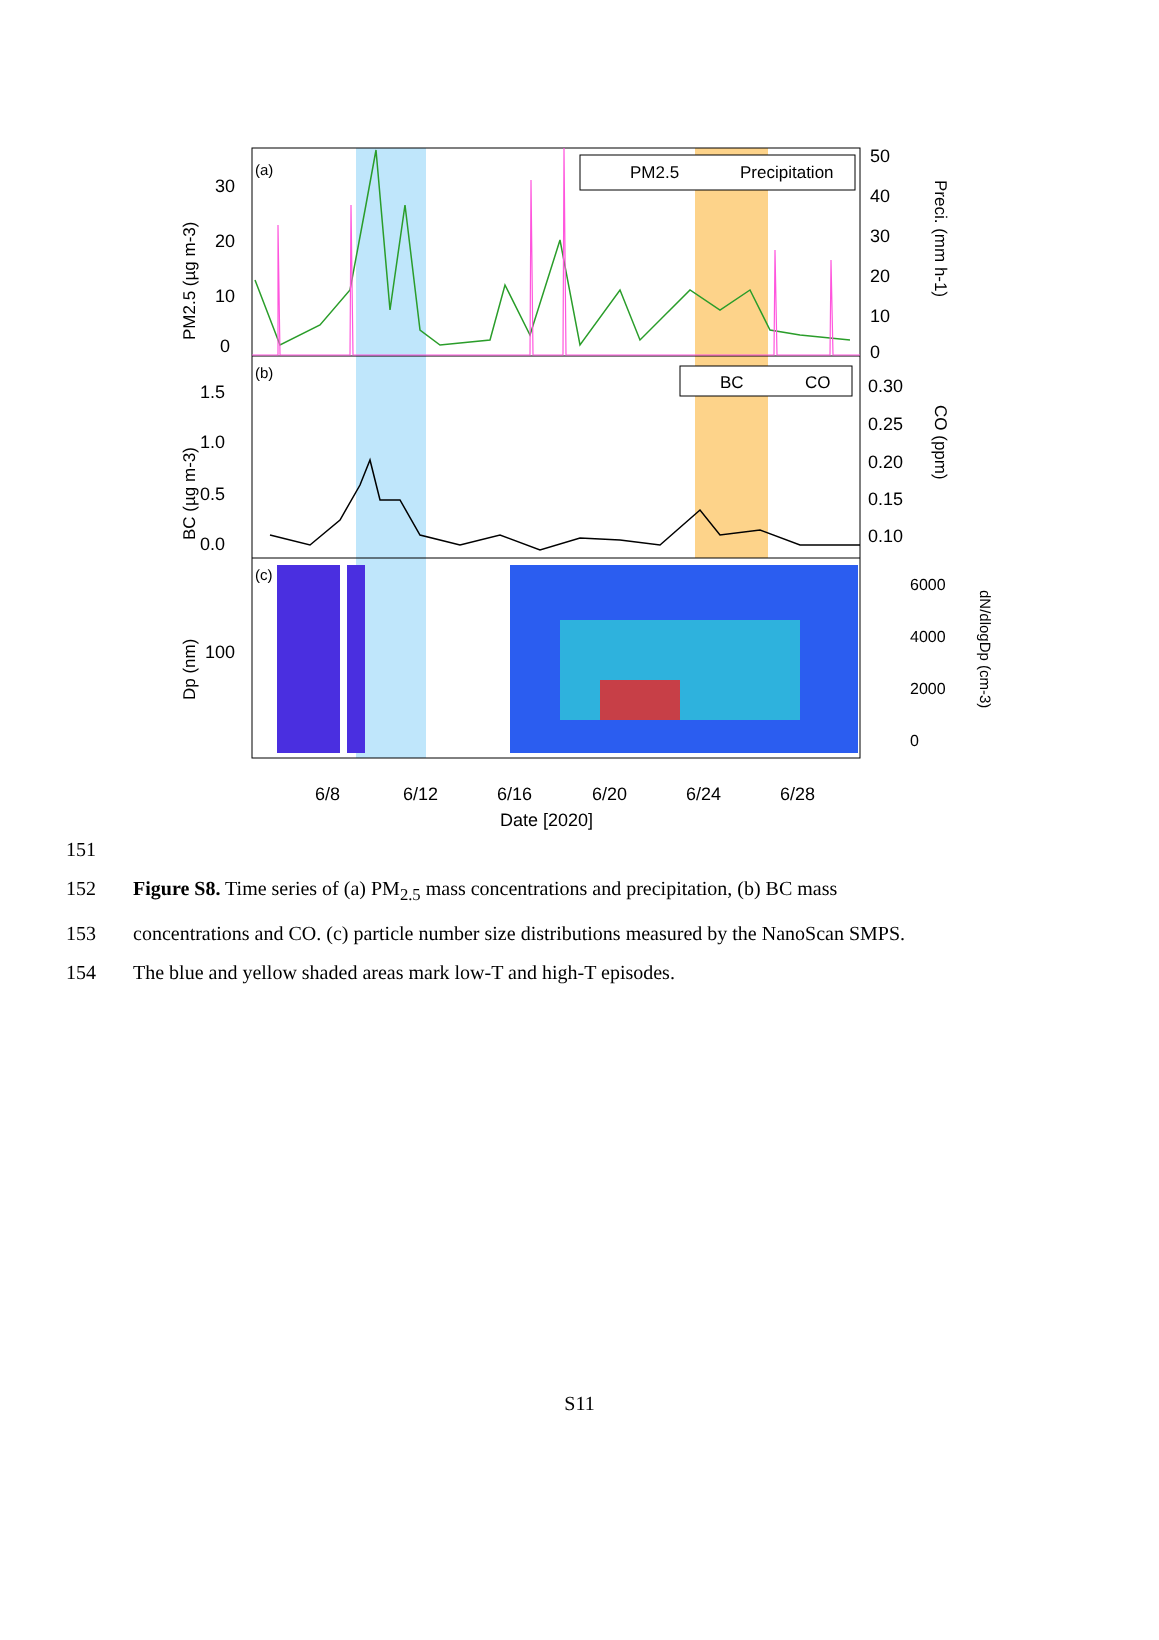(a)
(b)
(c)
PM2.5
Precipitation
BC
CO
0
10
20
30
50
40
30
20
10
0
0.0
0.5
1.0
1.5
0.30
0.25
0.20
0.15
0.10
100
6000
4000
2000
0
6/8
6/12
6/16
6/20
6/24
6/28
Date [2020]
PM2.5 (µg m-3)
BC (µg m-3)
Dp (nm)
Preci. (mm h-1)
CO (ppm)
dN/dlogDp (cm-3)
151
152 Figure S8. Time series of (a) PM<sub>2.5</sub> mass concentrations and precipitation, (b) BC mass
153 concentrations and CO. (c) particle number size distributions measured by the NanoScan SMPS.
154 The blue and yellow shaded areas mark low-T and high-T episodes.
S11